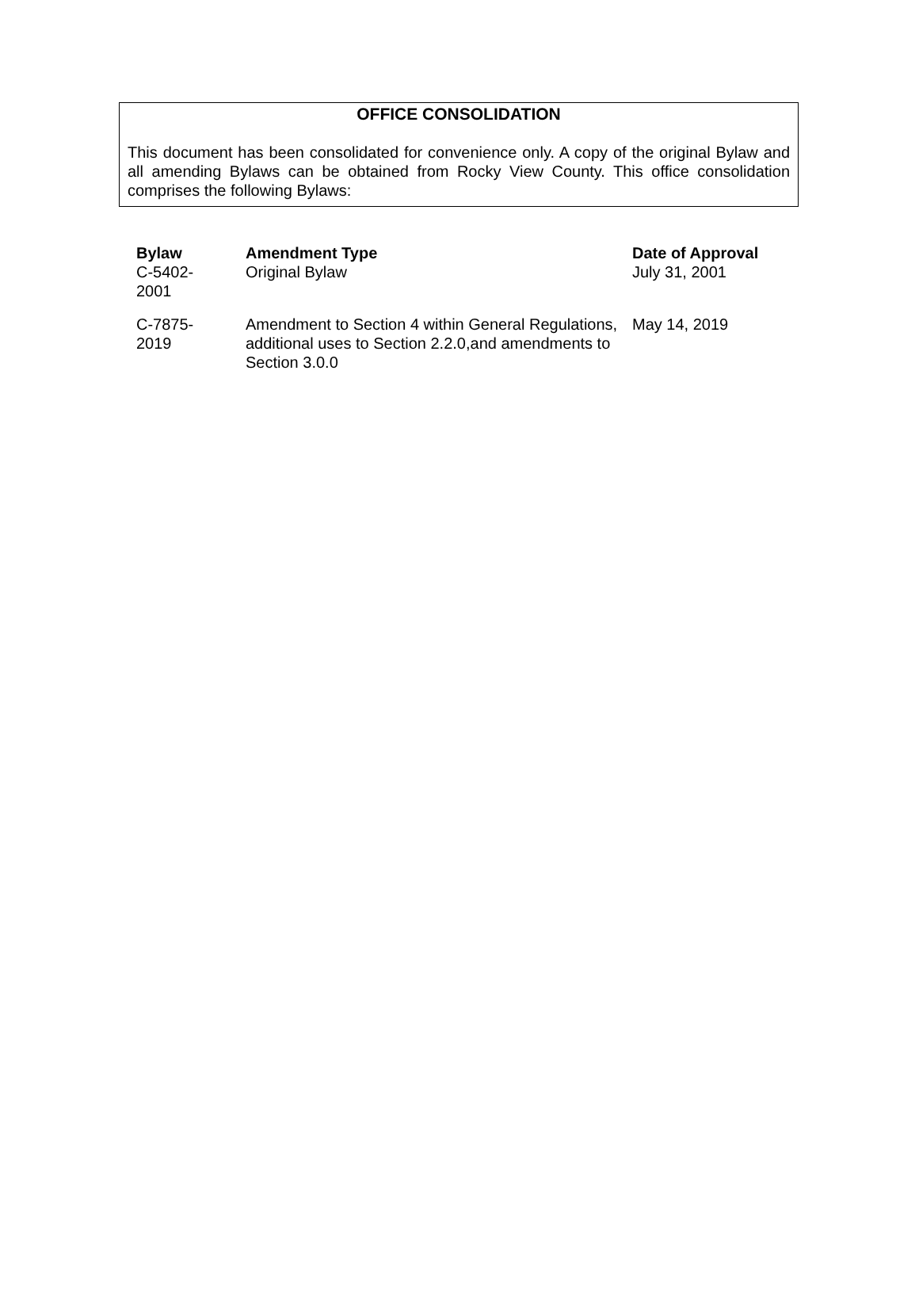OFFICE CONSOLIDATION
This document has been consolidated for convenience only. A copy of the original Bylaw and all amending Bylaws can be obtained from Rocky View County. This office consolidation comprises the following Bylaws:
| Bylaw C-5402- 2001 | Amendment Type Original Bylaw | Date of Approval July 31, 2001 |
| C-7875- 2019 | Amendment to Section 4 within General Regulations, additional uses to Section 2.2.0,and amendments to Section 3.0.0 | May 14, 2019 |